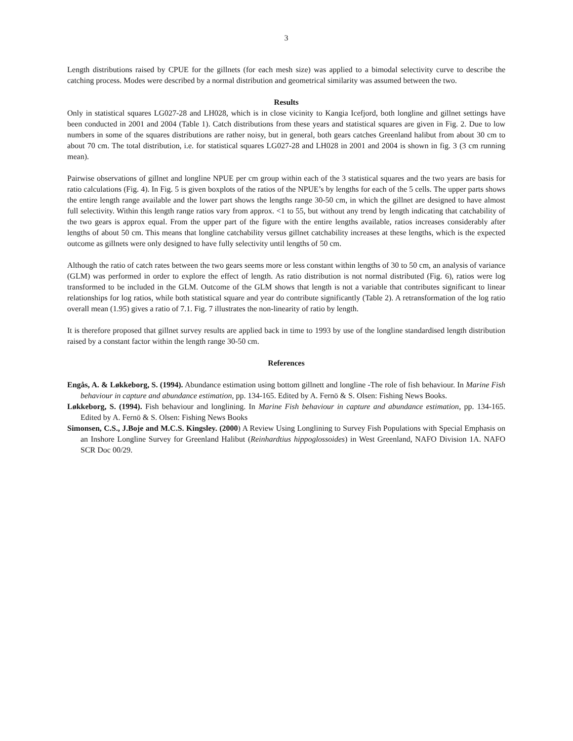3
Length distributions raised by CPUE for the gillnets (for each mesh size) was applied to a bimodal selectivity curve to describe the catching process. Modes were described by a normal distribution and geometrical similarity was assumed between the two.
Results
Only in statistical squares LG027-28 and LH028, which is in close vicinity to Kangia Icefjord, both longline and gillnet settings have been conducted in 2001 and 2004 (Table 1). Catch distributions from these years and statistical squares are given in Fig. 2. Due to low numbers in some of the squares distributions are rather noisy, but in general, both gears catches Greenland halibut from about 30 cm to about 70 cm. The total distribution, i.e. for statistical squares LG027-28 and LH028 in 2001 and 2004 is shown in fig. 3 (3 cm running mean).
Pairwise observations of gillnet and longline NPUE per cm group within each of the 3 statistical squares and the two years are basis for ratio calculations (Fig. 4). In Fig. 5 is given boxplots of the ratios of the NPUE’s by lengths for each of the 5 cells. The upper parts shows the entire length range available and the lower part shows the lengths range 30-50 cm, in which the gillnet are designed to have almost full selectivity. Within this length range ratios vary from approx. <1 to 55, but without any trend by length indicating that catchability of the two gears is approx equal. From the upper part of the figure with the entire lengths available, ratios increases considerably after lengths of about 50 cm. This means that longline catchability versus gillnet catchability increases at these lengths, which is the expected outcome as gillnets were only designed to have fully selectivity until lengths of 50 cm.
Although the ratio of catch rates between the two gears seems more or less constant within lengths of 30 to 50 cm, an analysis of variance (GLM) was performed in order to explore the effect of length. As ratio distribution is not normal distributed (Fig. 6), ratios were log transformed to be included in the GLM. Outcome of the GLM shows that length is not a variable that contributes significant to linear relationships for log ratios, while both statistical square and year do contribute significantly (Table 2). A retransformation of the log ratio overall mean (1.95) gives a ratio of 7.1. Fig. 7 illustrates the non-linearity of ratio by length.
It is therefore proposed that gillnet survey results are applied back in time to 1993 by use of the longline standardised length distribution raised by a constant factor within the length range 30-50 cm.
References
Engås, A. & Løkkeborg, S. (1994). Abundance estimation using bottom gillnett and longline -The role of fish behaviour. In Marine Fish behaviour in capture and abundance estimation, pp. 134-165. Edited by A. Fernö & S. Olsen: Fishing News Books.
Løkkeborg, S. (1994). Fish behaviour and longlining. In Marine Fish behaviour in capture and abundance estimation, pp. 134-165. Edited by A. Fernö & S. Olsen: Fishing News Books
Simonsen, C.S., J.Boje and M.C.S. Kingsley. (2000) A Review Using Longlining to Survey Fish Populations with Special Emphasis on an Inshore Longline Survey for Greenland Halibut (Reinhardtius hippoglossoides) in West Greenland, NAFO Division 1A. NAFO SCR Doc 00/29.